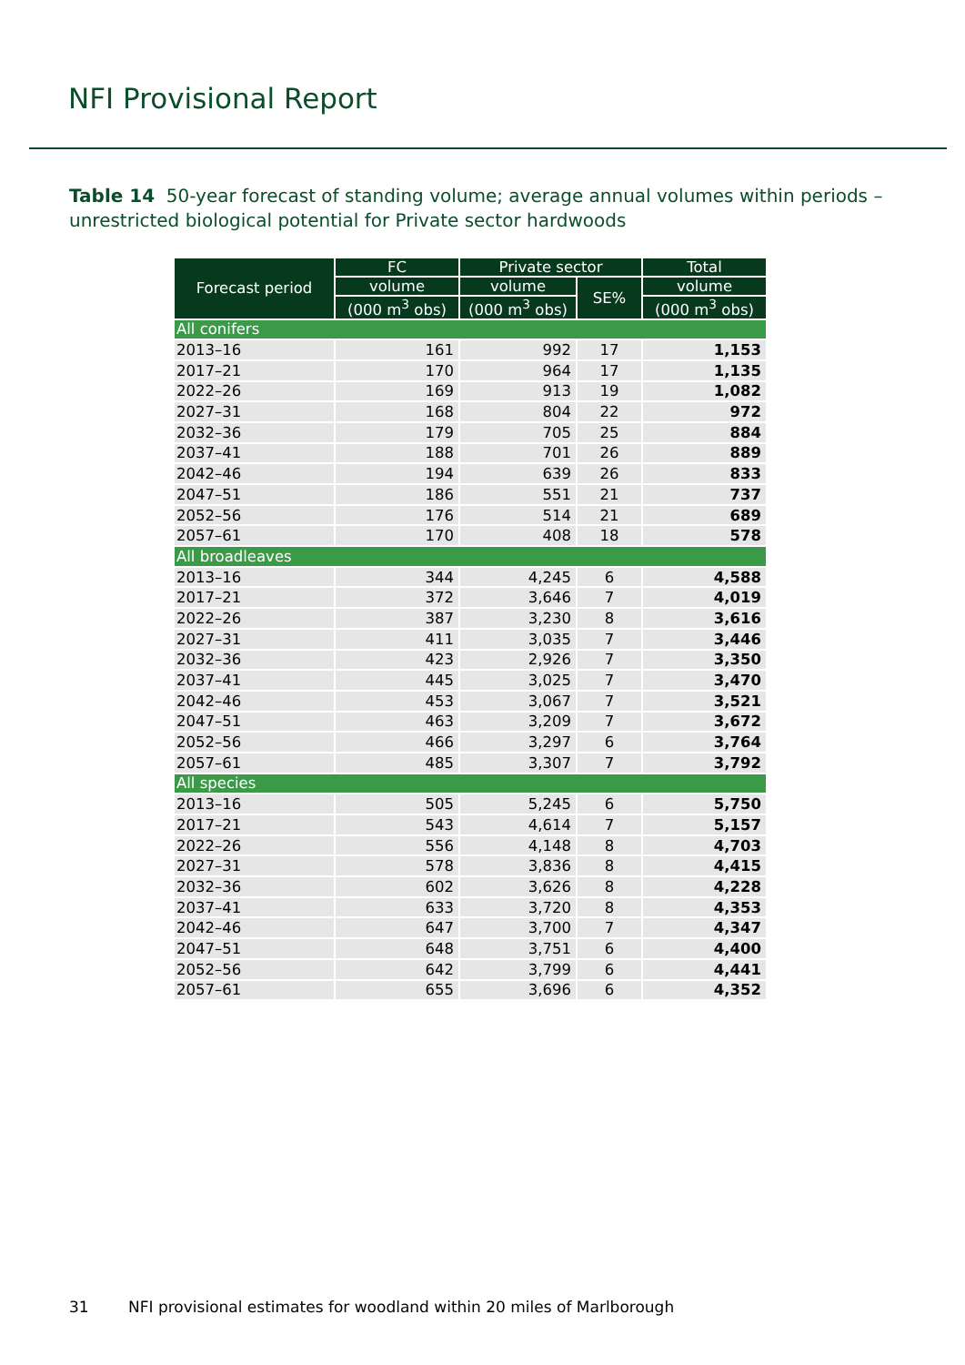NFI Provisional Report
Table 14 50-year forecast of standing volume; average annual volumes within periods – unrestricted biological potential for Private sector hardwoods
| Forecast period | FC | Private sector | | Total |
| --- | --- | --- | --- | --- |
| | volume | volume | SE% | volume |
| | (000 m<sup>3</sup> obs) | (000 m<sup>3</sup> obs) | | (000 m<sup>3</sup> obs) |
| All conifers | | | | |
| 2013–16 | 161 | 992 | 17 | 1,153 |
| 2017–21 | 170 | 964 | 17 | 1,135 |
| 2022–26 | 169 | 913 | 19 | 1,082 |
| 2027–31 | 168 | 804 | 22 | 972 |
| 2032–36 | 179 | 705 | 25 | 884 |
| 2037–41 | 188 | 701 | 26 | 889 |
| 2042–46 | 194 | 639 | 26 | 833 |
| 2047–51 | 186 | 551 | 21 | 737 |
| 2052–56 | 176 | 514 | 21 | 689 |
| 2057–61 | 170 | 408 | 18 | 578 |
| All broadleaves | | | | |
| 2013–16 | 344 | 4,245 | 6 | 4,588 |
| 2017–21 | 372 | 3,646 | 7 | 4,019 |
| 2022–26 | 387 | 3,230 | 8 | 3,616 |
| 2027–31 | 411 | 3,035 | 7 | 3,446 |
| 2032–36 | 423 | 2,926 | 7 | 3,350 |
| 2037–41 | 445 | 3,025 | 7 | 3,470 |
| 2042–46 | 453 | 3,067 | 7 | 3,521 |
| 2047–51 | 463 | 3,209 | 7 | 3,672 |
| 2052–56 | 466 | 3,297 | 6 | 3,764 |
| 2057–61 | 485 | 3,307 | 7 | 3,792 |
| All species | | | | |
| 2013–16 | 505 | 5,245 | 6 | 5,750 |
| 2017–21 | 543 | 4,614 | 7 | 5,157 |
| 2022–26 | 556 | 4,148 | 8 | 4,703 |
| 2027–31 | 578 | 3,836 | 8 | 4,415 |
| 2032–36 | 602 | 3,626 | 8 | 4,228 |
| 2037–41 | 633 | 3,720 | 8 | 4,353 |
| 2042–46 | 647 | 3,700 | 7 | 4,347 |
| 2047–51 | 648 | 3,751 | 6 | 4,400 |
| 2052–56 | 642 | 3,799 | 6 | 4,441 |
| 2057–61 | 655 | 3,696 | 6 | 4,352 |
31 NFI provisional estimates for woodland within 20 miles of Marlborough